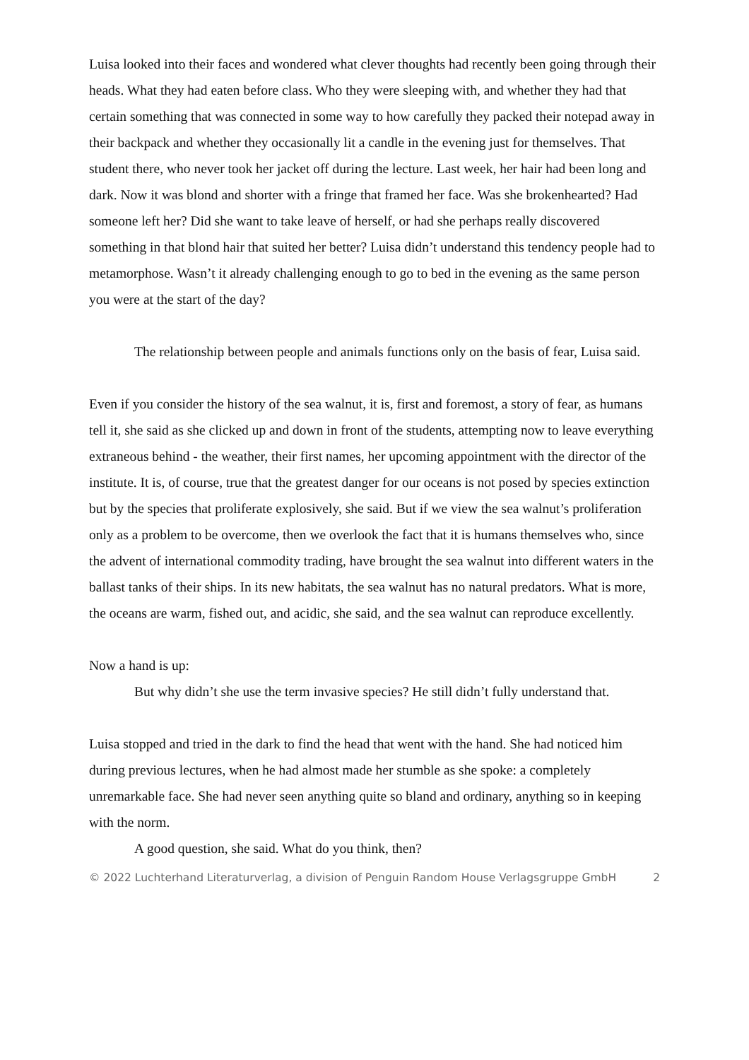Luisa looked into their faces and wondered what clever thoughts had recently been going through their heads. What they had eaten before class. Who they were sleeping with, and whether they had that certain something that was connected in some way to how carefully they packed their notepad away in their backpack and whether they occasionally lit a candle in the evening just for themselves. That student there, who never took her jacket off during the lecture. Last week, her hair had been long and dark. Now it was blond and shorter with a fringe that framed her face. Was she brokenhearted? Had someone left her? Did she want to take leave of herself, or had she perhaps really discovered something in that blond hair that suited her better? Luisa didn’t understand this tendency people had to metamorphose. Wasn’t it already challenging enough to go to bed in the evening as the same person you were at the start of the day?
The relationship between people and animals functions only on the basis of fear, Luisa said.
Even if you consider the history of the sea walnut, it is, first and foremost, a story of fear, as humans tell it, she said as she clicked up and down in front of the students, attempting now to leave everything extraneous behind - the weather, their first names, her upcoming appointment with the director of the institute. It is, of course, true that the greatest danger for our oceans is not posed by species extinction but by the species that proliferate explosively, she said. But if we view the sea walnut’s proliferation only as a problem to be overcome, then we overlook the fact that it is humans themselves who, since the advent of international commodity trading, have brought the sea walnut into different waters in the ballast tanks of their ships. In its new habitats, the sea walnut has no natural predators. What is more, the oceans are warm, fished out, and acidic, she said, and the sea walnut can reproduce excellently.
Now a hand is up:
But why didn’t she use the term invasive species? He still didn’t fully understand that.
Luisa stopped and tried in the dark to find the head that went with the hand. She had noticed him during previous lectures, when he had almost made her stumble as she spoke: a completely unremarkable face. She had never seen anything quite so bland and ordinary, anything so in keeping with the norm.
A good question, she said. What do you think, then?
© 2022 Luchterhand Literaturverlag, a division of Penguin Random House Verlagsgruppe GmbH 2